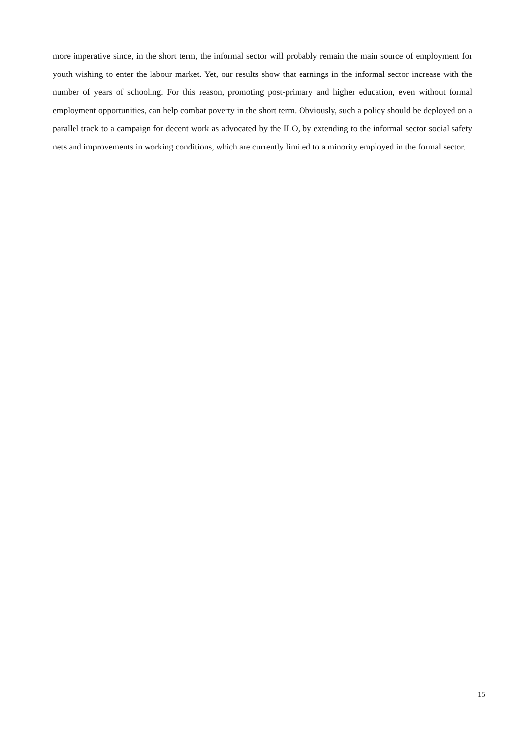more imperative since, in the short term, the informal sector will probably remain the main source of employment for youth wishing to enter the labour market. Yet, our results show that earnings in the informal sector increase with the number of years of schooling. For this reason, promoting post-primary and higher education, even without formal employment opportunities, can help combat poverty in the short term. Obviously, such a policy should be deployed on a parallel track to a campaign for decent work as advocated by the ILO, by extending to the informal sector social safety nets and improvements in working conditions, which are currently limited to a minority employed in the formal sector.
15